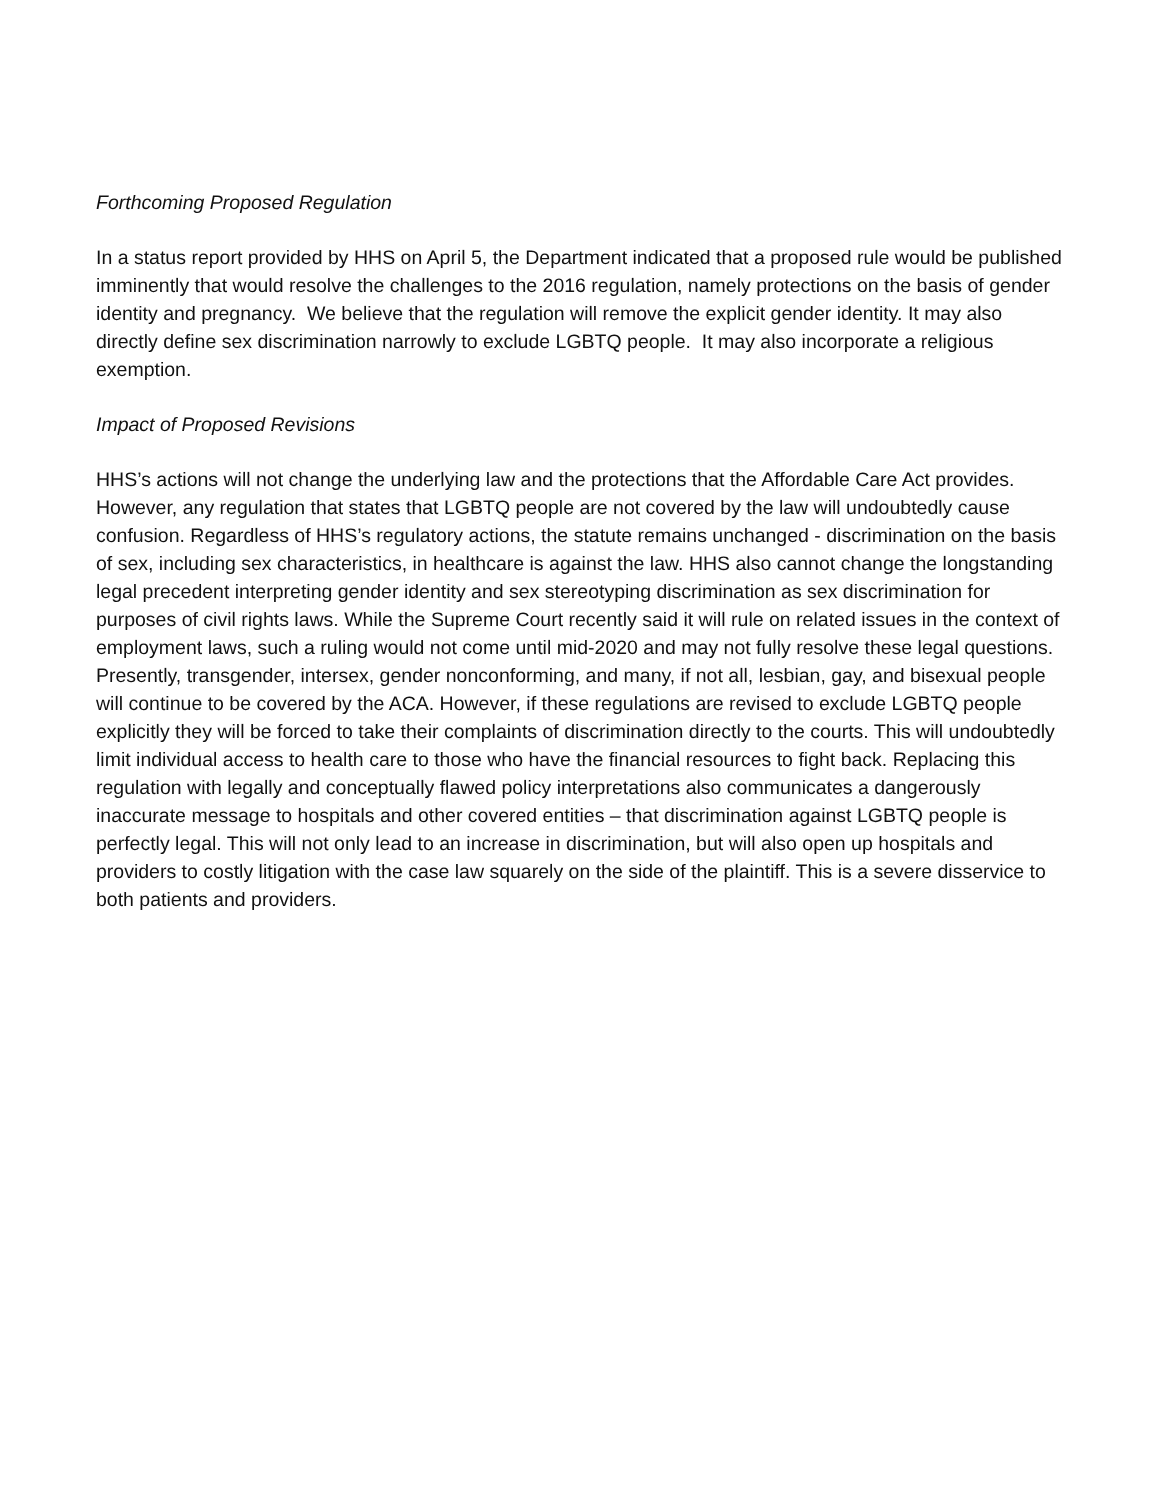Forthcoming Proposed Regulation
In a status report provided by HHS on April 5, the Department indicated that a proposed rule would be published imminently that would resolve the challenges to the 2016 regulation, namely protections on the basis of gender identity and pregnancy. We believe that the regulation will remove the explicit gender identity. It may also directly define sex discrimination narrowly to exclude LGBTQ people. It may also incorporate a religious exemption.
Impact of Proposed Revisions
HHS’s actions will not change the underlying law and the protections that the Affordable Care Act provides. However, any regulation that states that LGBTQ people are not covered by the law will undoubtedly cause confusion. Regardless of HHS’s regulatory actions, the statute remains unchanged - discrimination on the basis of sex, including sex characteristics, in healthcare is against the law. HHS also cannot change the longstanding legal precedent interpreting gender identity and sex stereotyping discrimination as sex discrimination for purposes of civil rights laws. While the Supreme Court recently said it will rule on related issues in the context of employment laws, such a ruling would not come until mid-2020 and may not fully resolve these legal questions. Presently, transgender, intersex, gender nonconforming, and many, if not all, lesbian, gay, and bisexual people will continue to be covered by the ACA. However, if these regulations are revised to exclude LGBTQ people explicitly they will be forced to take their complaints of discrimination directly to the courts. This will undoubtedly limit individual access to health care to those who have the financial resources to fight back. Replacing this regulation with legally and conceptually flawed policy interpretations also communicates a dangerously inaccurate message to hospitals and other covered entities – that discrimination against LGBTQ people is perfectly legal. This will not only lead to an increase in discrimination, but will also open up hospitals and providers to costly litigation with the case law squarely on the side of the plaintiff. This is a severe disservice to both patients and providers.